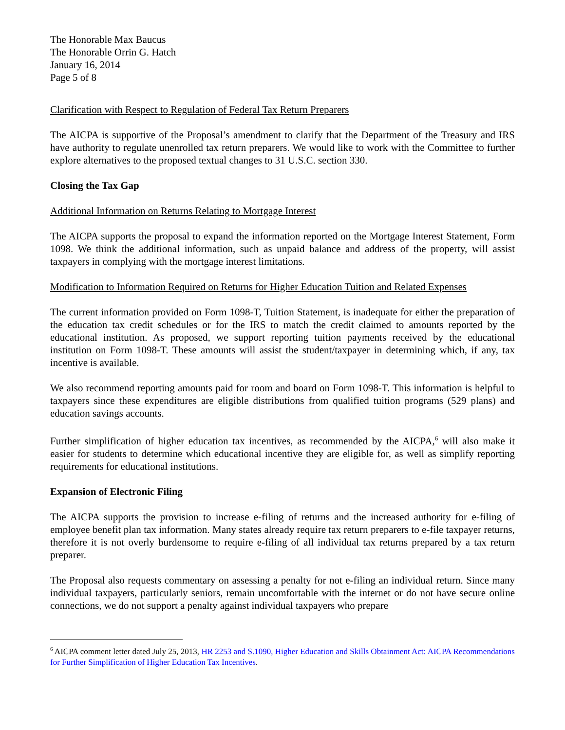The Honorable Max Baucus
The Honorable Orrin G. Hatch
January 16, 2014
Page 5 of 8
Clarification with Respect to Regulation of Federal Tax Return Preparers
The AICPA is supportive of the Proposal’s amendment to clarify that the Department of the Treasury and IRS have authority to regulate unenrolled tax return preparers. We would like to work with the Committee to further explore alternatives to the proposed textual changes to 31 U.S.C. section 330.
Closing the Tax Gap
Additional Information on Returns Relating to Mortgage Interest
The AICPA supports the proposal to expand the information reported on the Mortgage Interest Statement, Form 1098. We think the additional information, such as unpaid balance and address of the property, will assist taxpayers in complying with the mortgage interest limitations.
Modification to Information Required on Returns for Higher Education Tuition and Related Expenses
The current information provided on Form 1098-T, Tuition Statement, is inadequate for either the preparation of the education tax credit schedules or for the IRS to match the credit claimed to amounts reported by the educational institution. As proposed, we support reporting tuition payments received by the educational institution on Form 1098-T. These amounts will assist the student/taxpayer in determining which, if any, tax incentive is available.
We also recommend reporting amounts paid for room and board on Form 1098-T. This information is helpful to taxpayers since these expenditures are eligible distributions from qualified tuition programs (529 plans) and education savings accounts.
Further simplification of higher education tax incentives, as recommended by the AICPA,<sup>6</sup> will also make it easier for students to determine which educational incentive they are eligible for, as well as simplify reporting requirements for educational institutions.
Expansion of Electronic Filing
The AICPA supports the provision to increase e-filing of returns and the increased authority for e-filing of employee benefit plan tax information. Many states already require tax return preparers to e-file taxpayer returns, therefore it is not overly burdensome to require e-filing of all individual tax returns prepared by a tax return preparer.
The Proposal also requests commentary on assessing a penalty for not e-filing an individual return. Since many individual taxpayers, particularly seniors, remain uncomfortable with the internet or do not have secure online connections, we do not support a penalty against individual taxpayers who prepare
<sup>6</sup> AICPA comment letter dated July 25, 2013, HR 2253 and S.1090, Higher Education and Skills Obtainment Act: AICPA Recommendations for Further Simplification of Higher Education Tax Incentives.